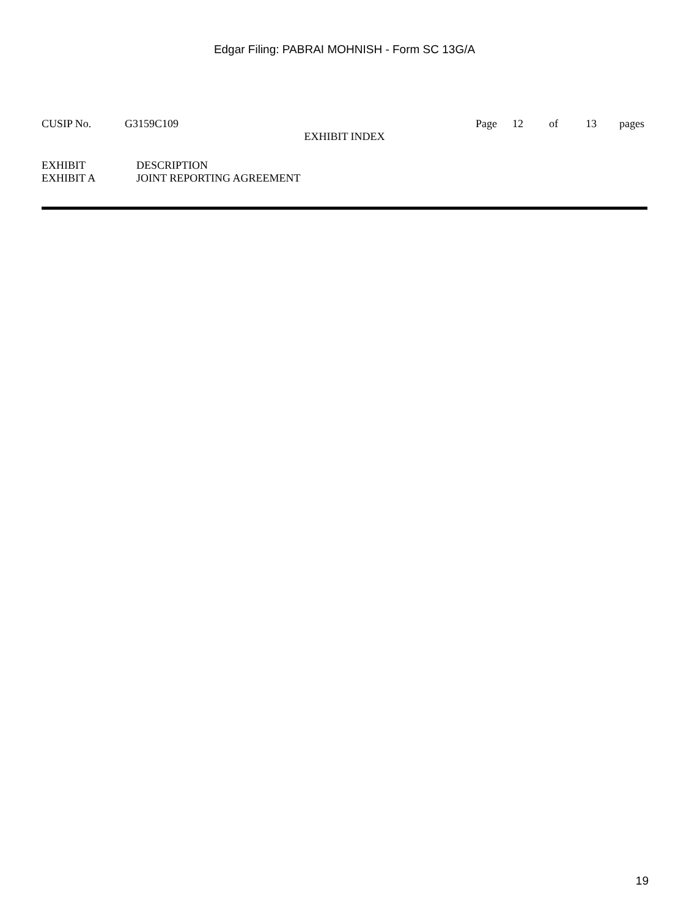Edgar Filing: PABRAI MOHNISH - Form SC 13G/A
| CUSIP No. | G3159C109 | Page | 12 | of | 13 | pages |
EXHIBIT INDEX
| EXHIBIT | DESCRIPTION |
| EXHIBIT A | JOINT REPORTING AGREEMENT |
19